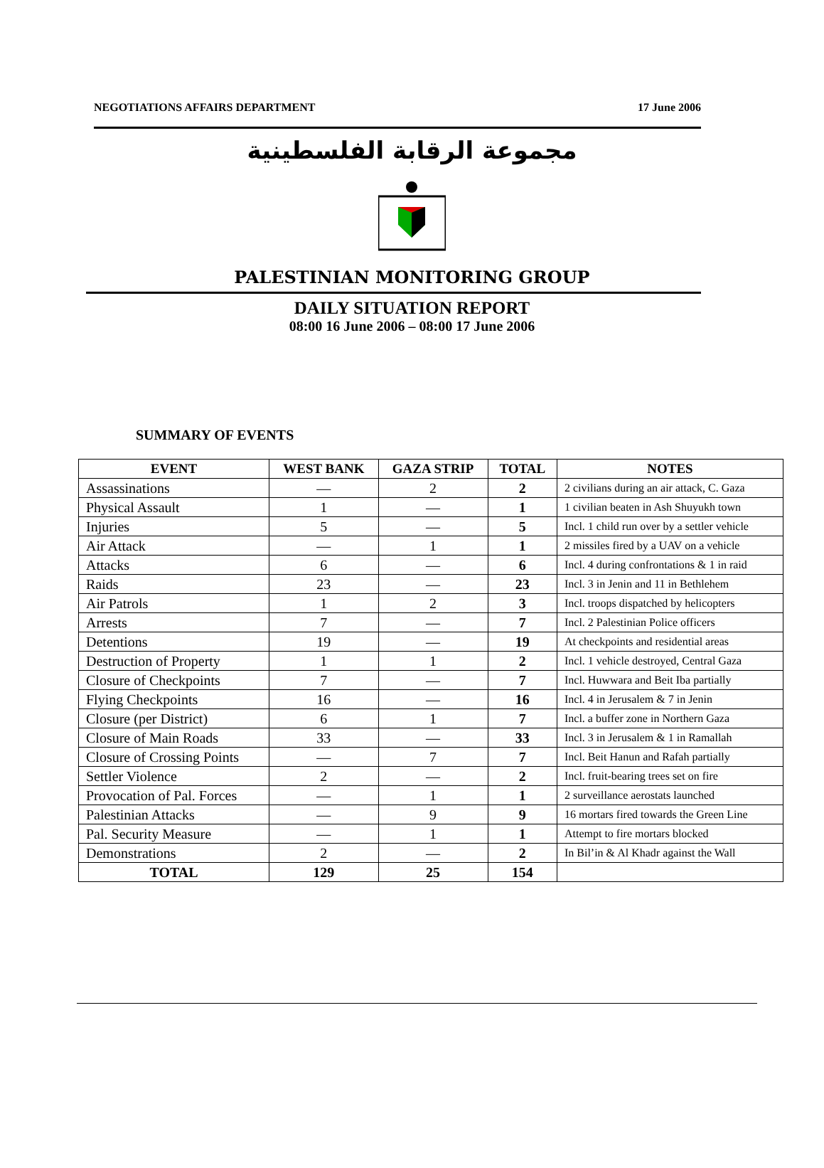NEGOTIATIONS AFFAIRS DEPARTMENT 17 June 2006
مجموعة الرقابة الفلسطينية
PALESTINIAN MONITORING GROUP
DAILY SITUATION REPORT
08:00 16 June 2006 – 08:00 17 June 2006
SUMMARY OF EVENTS
| EVENT | WEST BANK | GAZA STRIP | TOTAL | NOTES |
| --- | --- | --- | --- | --- |
| Assassinations | — | 2 | 2 | 2 civilians during an air attack, C. Gaza |
| Physical Assault | 1 | — | 1 | 1 civilian beaten in Ash Shuyukh town |
| Injuries | 5 | — | 5 | Incl. 1 child run over by a settler vehicle |
| Air Attack | — | 1 | 1 | 2 missiles fired by a UAV on a vehicle |
| Attacks | 6 | — | 6 | Incl. 4 during confrontations & 1 in raid |
| Raids | 23 | — | 23 | Incl. 3 in Jenin and 11 in Bethlehem |
| Air Patrols | 1 | 2 | 3 | Incl. troops dispatched by helicopters |
| Arrests | 7 | — | 7 | Incl. 2 Palestinian Police officers |
| Detentions | 19 | — | 19 | At checkpoints and residential areas |
| Destruction of Property | 1 | 1 | 2 | Incl. 1 vehicle destroyed, Central Gaza |
| Closure of Checkpoints | 7 | — | 7 | Incl. Huwwara and Beit Iba partially |
| Flying Checkpoints | 16 | — | 16 | Incl. 4 in Jerusalem & 7 in Jenin |
| Closure (per District) | 6 | 1 | 7 | Incl. a buffer zone in Northern Gaza |
| Closure of Main Roads | 33 | — | 33 | Incl. 3 in Jerusalem & 1 in Ramallah |
| Closure of Crossing Points | — | 7 | 7 | Incl. Beit Hanun and Rafah partially |
| Settler Violence | 2 | — | 2 | Incl. fruit-bearing trees set on fire |
| Provocation of Pal. Forces | — | 1 | 1 | 2 surveillance aerostats launched |
| Palestinian Attacks | — | 9 | 9 | 16 mortars fired towards the Green Line |
| Pal. Security Measure | — | 1 | 1 | Attempt to fire mortars blocked |
| Demonstrations | 2 | — | 2 | In Bil’in & Al Khadr against the Wall |
| TOTAL | 129 | 25 | 154 | |